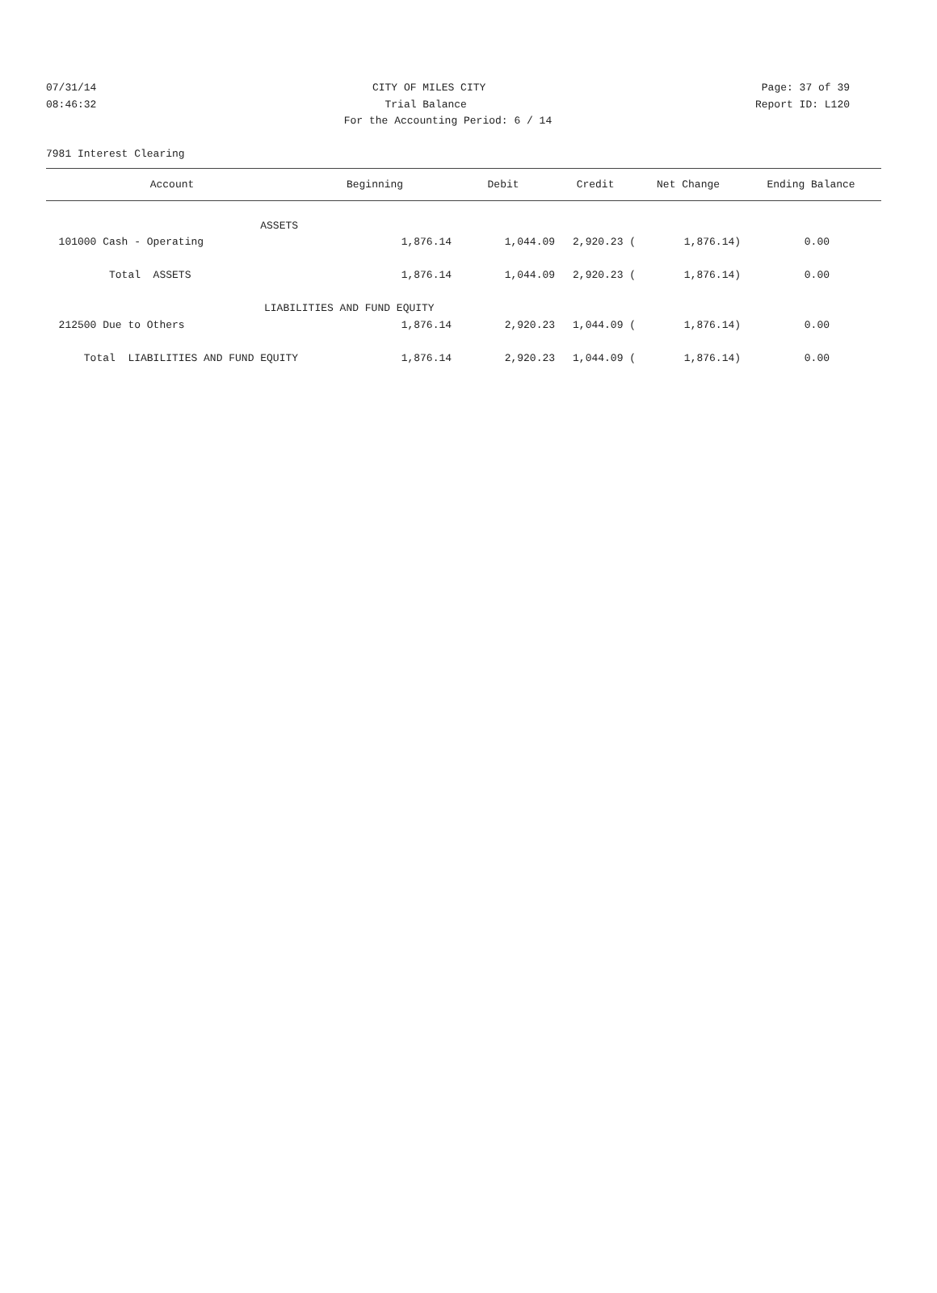07/31/14 CITY OF MILES CITY Page: 37 of 39
08:46:32 Trial Balance Report ID: L120
For the Accounting Period: 6 / 14
7981 Interest Clearing
| Account | Beginning | Debit | Credit | Net Change | Ending Balance |
| --- | --- | --- | --- | --- | --- |
| ASSETS | | | | | |
| 101000 Cash - Operating | 1,876.14 | 1,044.09 | 2,920.23 ( | 1,876.14) | 0.00 |
| Total ASSETS | 1,876.14 | 1,044.09 | 2,920.23 ( | 1,876.14) | 0.00 |
| LIABILITIES AND FUND EQUITY | | | | | |
| 212500 Due to Others | 1,876.14 | 2,920.23 | 1,044.09 ( | 1,876.14) | 0.00 |
| Total LIABILITIES AND FUND EQUITY | 1,876.14 | 2,920.23 | 1,044.09 ( | 1,876.14) | 0.00 |